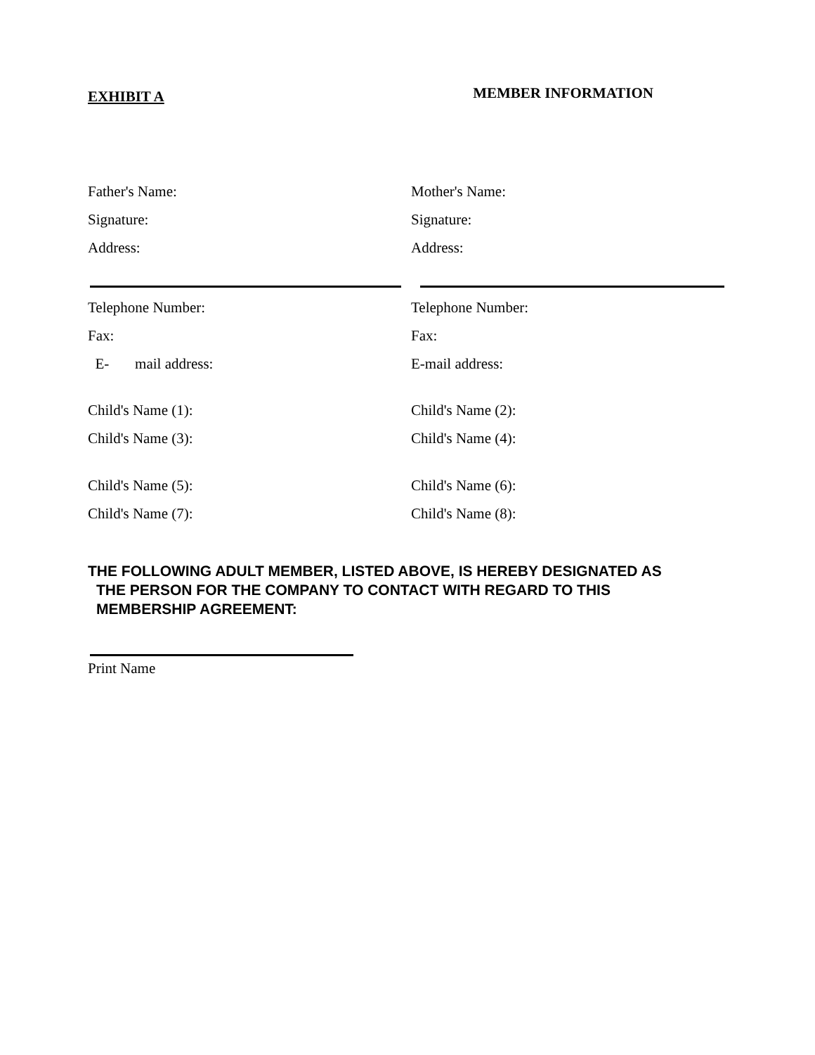EXHIBIT A MEMBER INFORMATION
Father's Name: Mother's Name:
Signature: Signature:
Address: Address:
Telephone Number: Telephone Number:
Fax: Fax:
E- mail address: E-mail address:
Child's Name (1): Child's Name (2):
Child's Name (3): Child's Name (4):
Child's Name (5): Child's Name (6):
Child's Name (7): Child's Name (8):
THE FOLLOWING ADULT MEMBER, LISTED ABOVE, IS HEREBY DESIGNATED AS
THE PERSON FOR THE COMPANY TO CONTACT WITH REGARD TO THIS
MEMBERSHIP AGREEMENT:
Print Name